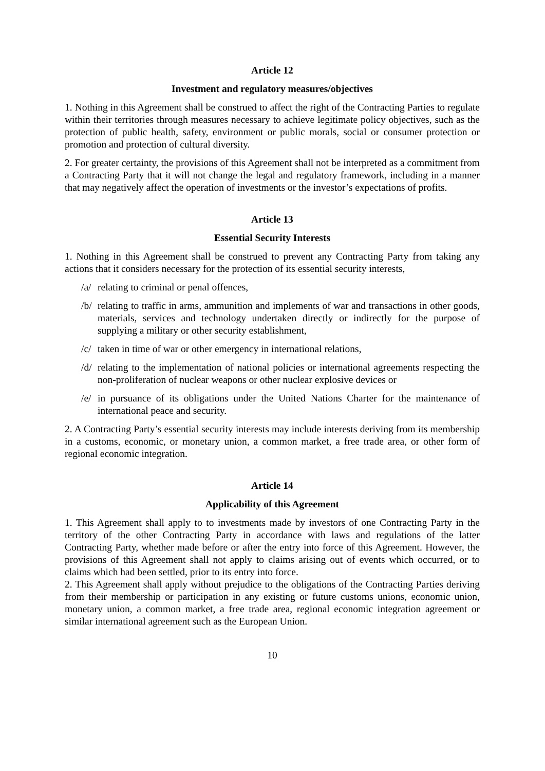Article 12
Investment and regulatory measures/objectives
1. Nothing in this Agreement shall be construed to affect the right of the Contracting Parties to regulate within their territories through measures necessary to achieve legitimate policy objectives, such as the protection of public health, safety, environment or public morals, social or consumer protection or promotion and protection of cultural diversity.
2. For greater certainty, the provisions of this Agreement shall not be interpreted as a commitment from a Contracting Party that it will not change the legal and regulatory framework, including in a manner that may negatively affect the operation of investments or the investor’s expectations of profits.
Article 13
Essential Security Interests
1. Nothing in this Agreement shall be construed to prevent any Contracting Party from taking any actions that it considers necessary for the protection of its essential security interests,
/a/ relating to criminal or penal offences,
/b/ relating to traffic in arms, ammunition and implements of war and transactions in other goods, materials, services and technology undertaken directly or indirectly for the purpose of supplying a military or other security establishment,
/c/ taken in time of war or other emergency in international relations,
/d/ relating to the implementation of national policies or international agreements respecting the non-proliferation of nuclear weapons or other nuclear explosive devices or
/e/ in pursuance of its obligations under the United Nations Charter for the maintenance of international peace and security.
2. A Contracting Party’s essential security interests may include interests deriving from its membership in a customs, economic, or monetary union, a common market, a free trade area, or other form of regional economic integration.
Article 14
Applicability of this Agreement
1. This Agreement shall apply to to investments made by investors of one Contracting Party in the territory of the other Contracting Party in accordance with laws and regulations of the latter Contracting Party, whether made before or after the entry into force of this Agreement. However, the provisions of this Agreement shall not apply to claims arising out of events which occurred, or to claims which had been settled, prior to its entry into force.
2. This Agreement shall apply without prejudice to the obligations of the Contracting Parties deriving from their membership or participation in any existing or future customs unions, economic union, monetary union, a common market, a free trade area, regional economic integration agreement or similar international agreement such as the European Union.
10